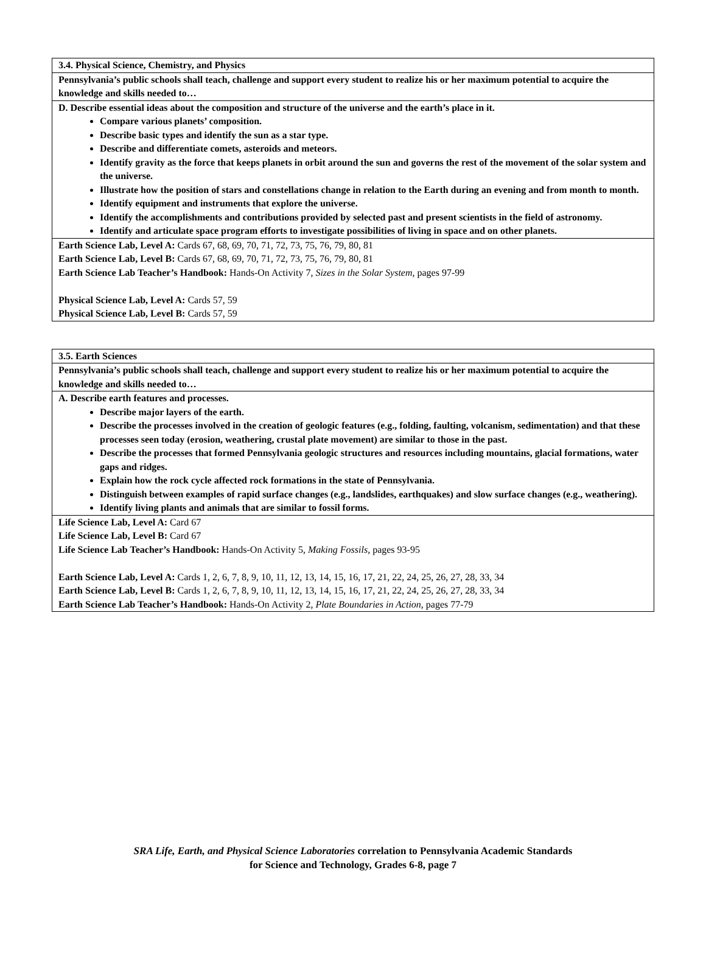| 3.4. Physical Science, Chemistry, and Physics |
| Pennsylvania’s public schools shall teach, challenge and support every student to realize his or her maximum potential to acquire the knowledge and skills needed to… |
| D. Describe essential ideas about the composition and structure of the universe and the earth’s place in it. Compare various planets’ composition. Describe basic types and identify the sun as a star type. Describe and differentiate comets, asteroids and meteors. Identify gravity as the force that keeps planets in orbit around the sun and governs the rest of the movement of the solar system and the universe. Illustrate how the position of stars and constellations change in relation to the Earth during an evening and from month to month. Identify equipment and instruments that explore the universe. Identify the accomplishments and contributions provided by selected past and present scientists in the field of astronomy. Identify and articulate space program efforts to investigate possibilities of living in space and on other planets. |
| Earth Science Lab, Level A: Cards 67, 68, 69, 70, 71, 72, 73, 75, 76, 79, 80, 81 Earth Science Lab, Level B: Cards 67, 68, 69, 70, 71, 72, 73, 75, 76, 79, 80, 81 Earth Science Lab Teacher’s Handbook: Hands-On Activity 7, Sizes in the Solar System, pages 97-99 Physical Science Lab, Level A: Cards 57, 59 Physical Science Lab, Level B: Cards 57, 59 |
| 3.5. Earth Sciences |
| Pennsylvania’s public schools shall teach, challenge and support every student to realize his or her maximum potential to acquire the knowledge and skills needed to… |
| A. Describe earth features and processes. Describe major layers of the earth. Describe the processes involved in the creation of geologic features (e.g., folding, faulting, volcanism, sedimentation) and that these processes seen today (erosion, weathering, crustal plate movement) are similar to those in the past. Describe the processes that formed Pennsylvania geologic structures and resources including mountains, glacial formations, water gaps and ridges. Explain how the rock cycle affected rock formations in the state of Pennsylvania. Distinguish between examples of rapid surface changes (e.g., landslides, earthquakes) and slow surface changes (e.g., weathering). Identify living plants and animals that are similar to fossil forms. |
| Life Science Lab, Level A: Card 67 Life Science Lab, Level B: Card 67 Life Science Lab Teacher’s Handbook: Hands-On Activity 5, Making Fossils, pages 93-95 Earth Science Lab, Level A: Cards 1, 2, 6, 7, 8, 9, 10, 11, 12, 13, 14, 15, 16, 17, 21, 22, 24, 25, 26, 27, 28, 33, 34 Earth Science Lab, Level B: Cards 1, 2, 6, 7, 8, 9, 10, 11, 12, 13, 14, 15, 16, 17, 21, 22, 24, 25, 26, 27, 28, 33, 34 Earth Science Lab Teacher’s Handbook: Hands-On Activity 2, Plate Boundaries in Action, pages 77-79 |
SRA Life, Earth, and Physical Science Laboratories correlation to Pennsylvania Academic Standards
for Science and Technology, Grades 6-8, page 7